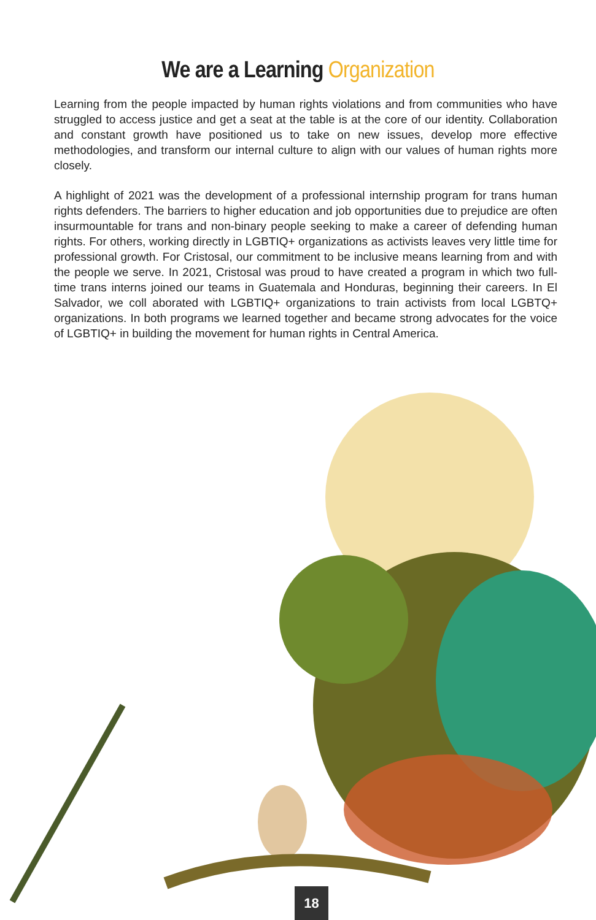We are a Learning Organization
Learning from the people impacted by human rights violations and from communities who have struggled to access justice and get a seat at the table is at the core of our identity. Collaboration and constant growth have positioned us to take on new issues, develop more effective methodologies, and transform our internal culture to align with our values of human rights more closely.
A highlight of 2021 was the development of a professional internship program for trans human rights defenders. The barriers to higher education and job opportunities due to prejudice are often insurmountable for trans and non-binary people seeking to make a career of defending human rights. For others, working directly in LGBTIQ+ organizations as activists leaves very little time for professional growth. For Cristosal, our commitment to be inclusive means learning from and with the people we serve. In 2021, Cristosal was proud to have created a program in which two full-time trans interns joined our teams in Guatemala and Honduras, beginning their careers. In El Salvador, we coll aborated with LGBTIQ+ organizations to train activists from local LGBTQ+ organizations. In both programs we learned together and became strong advocates for the voice of LGBTIQ+ in building the movement for human rights in Central America.
18